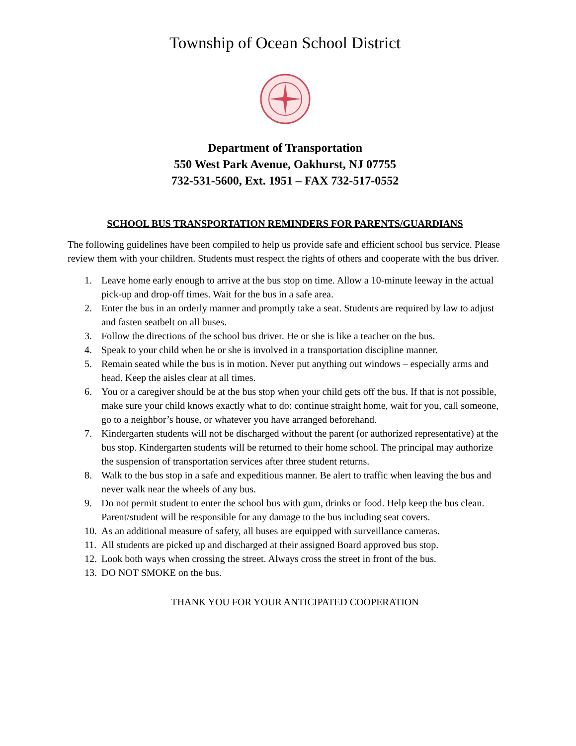Township of Ocean School District
Department of Transportation
550 West Park Avenue, Oakhurst, NJ 07755
732-531-5600, Ext. 1951 – FAX 732-517-0552
SCHOOL BUS TRANSPORTATION REMINDERS FOR PARENTS/GUARDIANS
The following guidelines have been compiled to help us provide safe and efficient school bus service. Please review them with your children. Students must respect the rights of others and cooperate with the bus driver.
1. Leave home early enough to arrive at the bus stop on time. Allow a 10-minute leeway in the actual pick-up and drop-off times. Wait for the bus in a safe area.
2. Enter the bus in an orderly manner and promptly take a seat. Students are required by law to adjust and fasten seatbelt on all buses.
3. Follow the directions of the school bus driver. He or she is like a teacher on the bus.
4. Speak to your child when he or she is involved in a transportation discipline manner.
5. Remain seated while the bus is in motion. Never put anything out windows – especially arms and head. Keep the aisles clear at all times.
6. You or a caregiver should be at the bus stop when your child gets off the bus. If that is not possible, make sure your child knows exactly what to do: continue straight home, wait for you, call someone, go to a neighbor’s house, or whatever you have arranged beforehand.
7. Kindergarten students will not be discharged without the parent (or authorized representative) at the bus stop. Kindergarten students will be returned to their home school. The principal may authorize the suspension of transportation services after three student returns.
8. Walk to the bus stop in a safe and expeditious manner. Be alert to traffic when leaving the bus and never walk near the wheels of any bus.
9. Do not permit student to enter the school bus with gum, drinks or food. Help keep the bus clean. Parent/student will be responsible for any damage to the bus including seat covers.
10. As an additional measure of safety, all buses are equipped with surveillance cameras.
11. All students are picked up and discharged at their assigned Board approved bus stop.
12. Look both ways when crossing the street. Always cross the street in front of the bus.
13. DO NOT SMOKE on the bus.
THANK YOU FOR YOUR ANTICIPATED COOPERATION